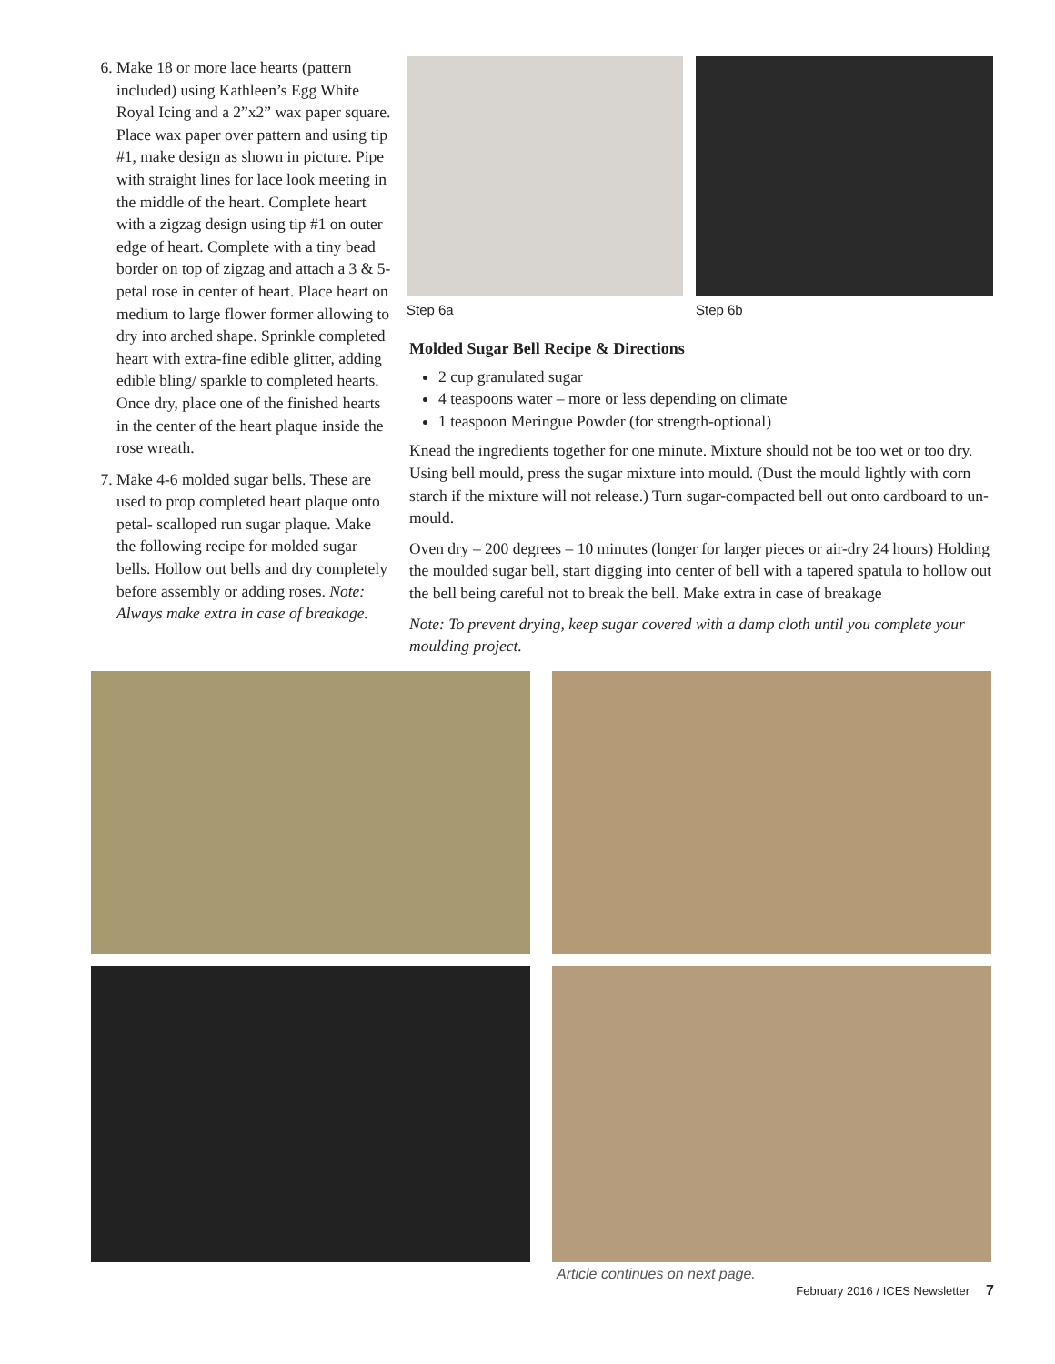6. Make 18 or more lace hearts (pattern included) using Kathleen’s Egg White Royal Icing and a 2”x2” wax paper square. Place wax paper over pattern and using tip #1, make design as shown in picture. Pipe with straight lines for lace look meeting in the middle of the heart. Complete heart with a zigzag design using tip #1 on outer edge of heart. Complete with a tiny bead border on top of zigzag and attach a 3 & 5-petal rose in center of heart. Place heart on medium to large flower former allowing to dry into arched shape. Sprinkle completed heart with extra-fine edible glitter, adding edible bling/ sparkle to completed hearts. Once dry, place one of the finished hearts in the center of the heart plaque inside the rose wreath.
7. Make 4-6 molded sugar bells. These are used to prop completed heart plaque onto petal- scalloped run sugar plaque. Make the following recipe for molded sugar bells. Hollow out bells and dry completely before assembly or adding roses. Note: Always make extra in case of breakage.
Step 6a Step 6b
Molded Sugar Bell Recipe & Directions
2 cup granulated sugar
4 teaspoons water – more or less depending on climate
1 teaspoon Meringue Powder (for strength-optional)
Knead the ingredients together for one minute. Mixture should not be too wet or too dry. Using bell mould, press the sugar mixture into mould. (Dust the mould lightly with corn starch if the mixture will not release.) Turn sugar-compacted bell out onto cardboard to un-mould.
Oven dry – 200 degrees – 10 minutes (longer for larger pieces or air-dry 24 hours) Holding the moulded sugar bell, start digging into center of bell with a tapered spatula to hollow out the bell being careful not to break the bell. Make extra in case of breakage
Note: To prevent drying, keep sugar covered with a damp cloth until you complete your moulding project.
Article continues on next page.
February 2016 / ICES Newsletter 7